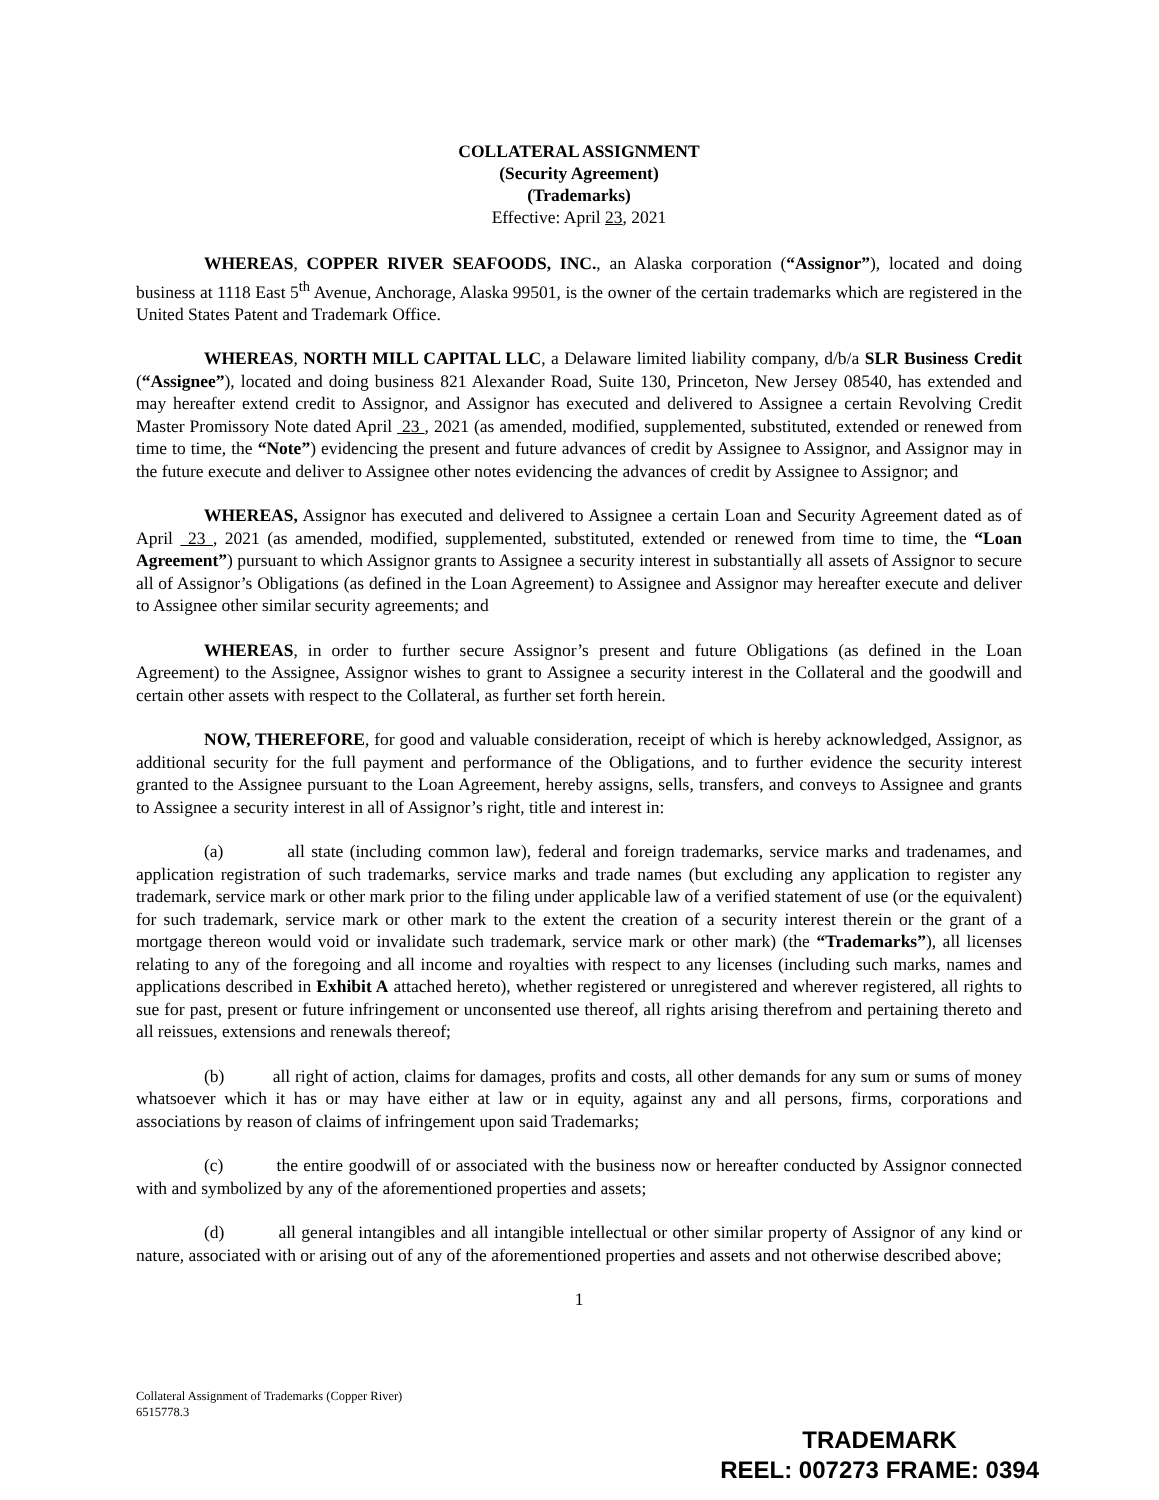COLLATERAL ASSIGNMENT
(Security Agreement)
(Trademarks)
Effective: April 23, 2021
WHEREAS, COPPER RIVER SEAFOODS, INC., an Alaska corporation (“Assignor”), located and doing business at 1118 East 5<sup>th</sup> Avenue, Anchorage, Alaska 99501, is the owner of the certain trademarks which are registered in the United States Patent and Trademark Office.
WHEREAS, NORTH MILL CAPITAL LLC, a Delaware limited liability company, d/b/a SLR Business Credit (“Assignee”), located and doing business 821 Alexander Road, Suite 130, Princeton, New Jersey 08540, has extended and may hereafter extend credit to Assignor, and Assignor has executed and delivered to Assignee a certain Revolving Credit Master Promissory Note dated April 23 , 2021 (as amended, modified, supplemented, substituted, extended or renewed from time to time, the “Note”) evidencing the present and future advances of credit by Assignee to Assignor, and Assignor may in the future execute and deliver to Assignee other notes evidencing the advances of credit by Assignee to Assignor; and
WHEREAS, Assignor has executed and delivered to Assignee a certain Loan and Security Agreement dated as of April 23 , 2021 (as amended, modified, supplemented, substituted, extended or renewed from time to time, the “Loan Agreement”) pursuant to which Assignor grants to Assignee a security interest in substantially all assets of Assignor to secure all of Assignor’s Obligations (as defined in the Loan Agreement) to Assignee and Assignor may hereafter execute and deliver to Assignee other similar security agreements; and
WHEREAS, in order to further secure Assignor’s present and future Obligations (as defined in the Loan Agreement) to the Assignee, Assignor wishes to grant to Assignee a security interest in the Collateral and the goodwill and certain other assets with respect to the Collateral, as further set forth herein.
NOW, THEREFORE, for good and valuable consideration, receipt of which is hereby acknowledged, Assignor, as additional security for the full payment and performance of the Obligations, and to further evidence the security interest granted to the Assignee pursuant to the Loan Agreement, hereby assigns, sells, transfers, and conveys to Assignee and grants to Assignee a security interest in all of Assignor’s right, title and interest in:
(a) all state (including common law), federal and foreign trademarks, service marks and tradenames, and application registration of such trademarks, service marks and trade names (but excluding any application to register any trademark, service mark or other mark prior to the filing under applicable law of a verified statement of use (or the equivalent) for such trademark, service mark or other mark to the extent the creation of a security interest therein or the grant of a mortgage thereon would void or invalidate such trademark, service mark or other mark) (the “Trademarks”), all licenses relating to any of the foregoing and all income and royalties with respect to any licenses (including such marks, names and applications described in Exhibit A attached hereto), whether registered or unregistered and wherever registered, all rights to sue for past, present or future infringement or unconsented use thereof, all rights arising therefrom and pertaining thereto and all reissues, extensions and renewals thereof;
(b) all right of action, claims for damages, profits and costs, all other demands for any sum or sums of money whatsoever which it has or may have either at law or in equity, against any and all persons, firms, corporations and associations by reason of claims of infringement upon said Trademarks;
(c) the entire goodwill of or associated with the business now or hereafter conducted by Assignor connected with and symbolized by any of the aforementioned properties and assets;
(d) all general intangibles and all intangible intellectual or other similar property of Assignor of any kind or nature, associated with or arising out of any of the aforementioned properties and assets and not otherwise described above;
1
Collateral Assignment of Trademarks (Copper River)
6515778.3
TRADEMARK
REEL: 007273 FRAME: 0394